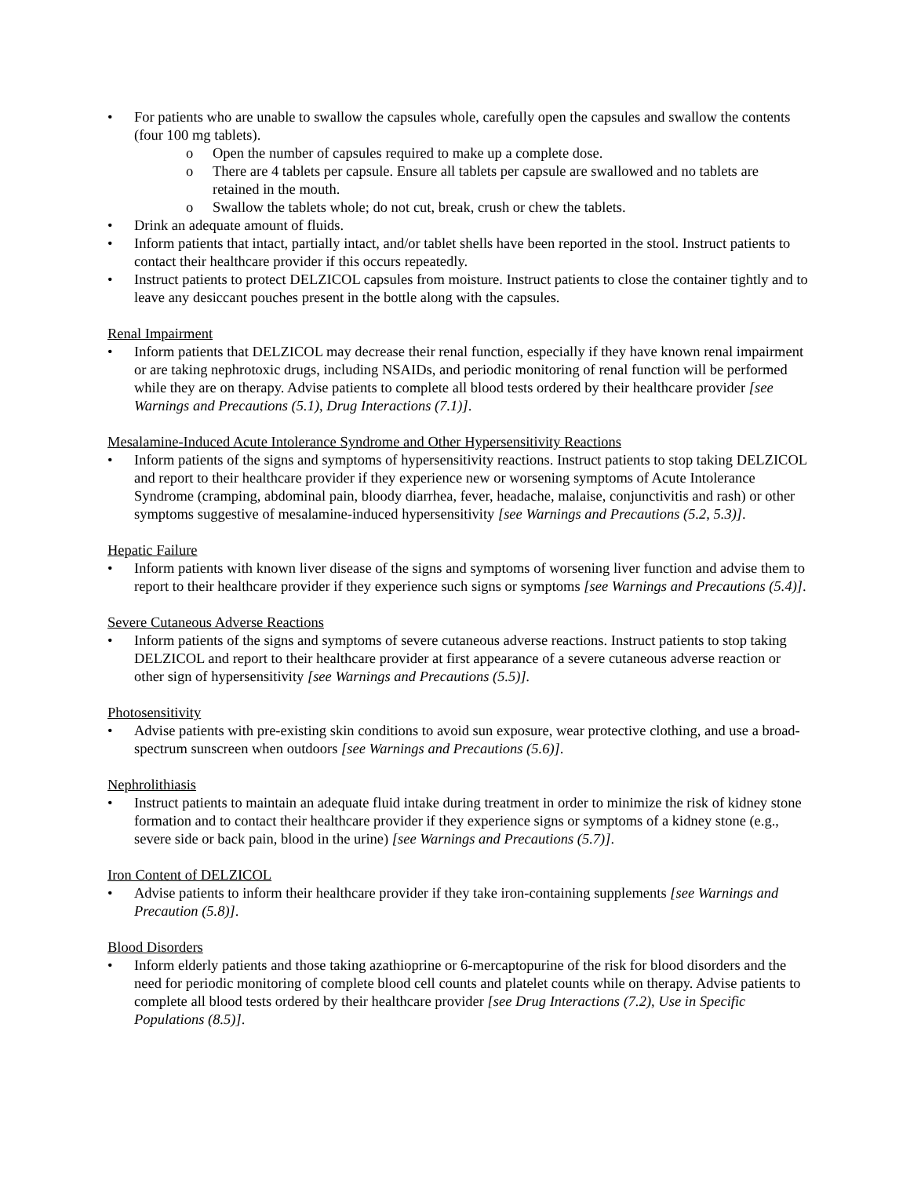• For patients who are unable to swallow the capsules whole, carefully open the capsules and swallow the contents (four 100 mg tablets).
o Open the number of capsules required to make up a complete dose.
o There are 4 tablets per capsule. Ensure all tablets per capsule are swallowed and no tablets are retained in the mouth.
o Swallow the tablets whole; do not cut, break, crush or chew the tablets.
• Drink an adequate amount of fluids.
• Inform patients that intact, partially intact, and/or tablet shells have been reported in the stool. Instruct patients to contact their healthcare provider if this occurs repeatedly.
• Instruct patients to protect DELZICOL capsules from moisture. Instruct patients to close the container tightly and to leave any desiccant pouches present in the bottle along with the capsules.
Renal Impairment
• Inform patients that DELZICOL may decrease their renal function, especially if they have known renal impairment or are taking nephrotoxic drugs, including NSAIDs, and periodic monitoring of renal function will be performed while they are on therapy. Advise patients to complete all blood tests ordered by their healthcare provider [see Warnings and Precautions (5.1), Drug Interactions (7.1)].
Mesalamine-Induced Acute Intolerance Syndrome and Other Hypersensitivity Reactions
• Inform patients of the signs and symptoms of hypersensitivity reactions. Instruct patients to stop taking DELZICOL and report to their healthcare provider if they experience new or worsening symptoms of Acute Intolerance Syndrome (cramping, abdominal pain, bloody diarrhea, fever, headache, malaise, conjunctivitis and rash) or other symptoms suggestive of mesalamine-induced hypersensitivity [see Warnings and Precautions (5.2, 5.3)].
Hepatic Failure
• Inform patients with known liver disease of the signs and symptoms of worsening liver function and advise them to report to their healthcare provider if they experience such signs or symptoms [see Warnings and Precautions (5.4)].
Severe Cutaneous Adverse Reactions
• Inform patients of the signs and symptoms of severe cutaneous adverse reactions. Instruct patients to stop taking DELZICOL and report to their healthcare provider at first appearance of a severe cutaneous adverse reaction or other sign of hypersensitivity [see Warnings and Precautions (5.5)].
Photosensitivity
• Advise patients with pre-existing skin conditions to avoid sun exposure, wear protective clothing, and use a broad-spectrum sunscreen when outdoors [see Warnings and Precautions (5.6)].
Nephrolithiasis
• Instruct patients to maintain an adequate fluid intake during treatment in order to minimize the risk of kidney stone formation and to contact their healthcare provider if they experience signs or symptoms of a kidney stone (e.g., severe side or back pain, blood in the urine) [see Warnings and Precautions (5.7)].
Iron Content of DELZICOL
• Advise patients to inform their healthcare provider if they take iron-containing supplements [see Warnings and Precaution (5.8)].
Blood Disorders
• Inform elderly patients and those taking azathioprine or 6-mercaptopurine of the risk for blood disorders and the need for periodic monitoring of complete blood cell counts and platelet counts while on therapy. Advise patients to complete all blood tests ordered by their healthcare provider [see Drug Interactions (7.2), Use in Specific Populations (8.5)].